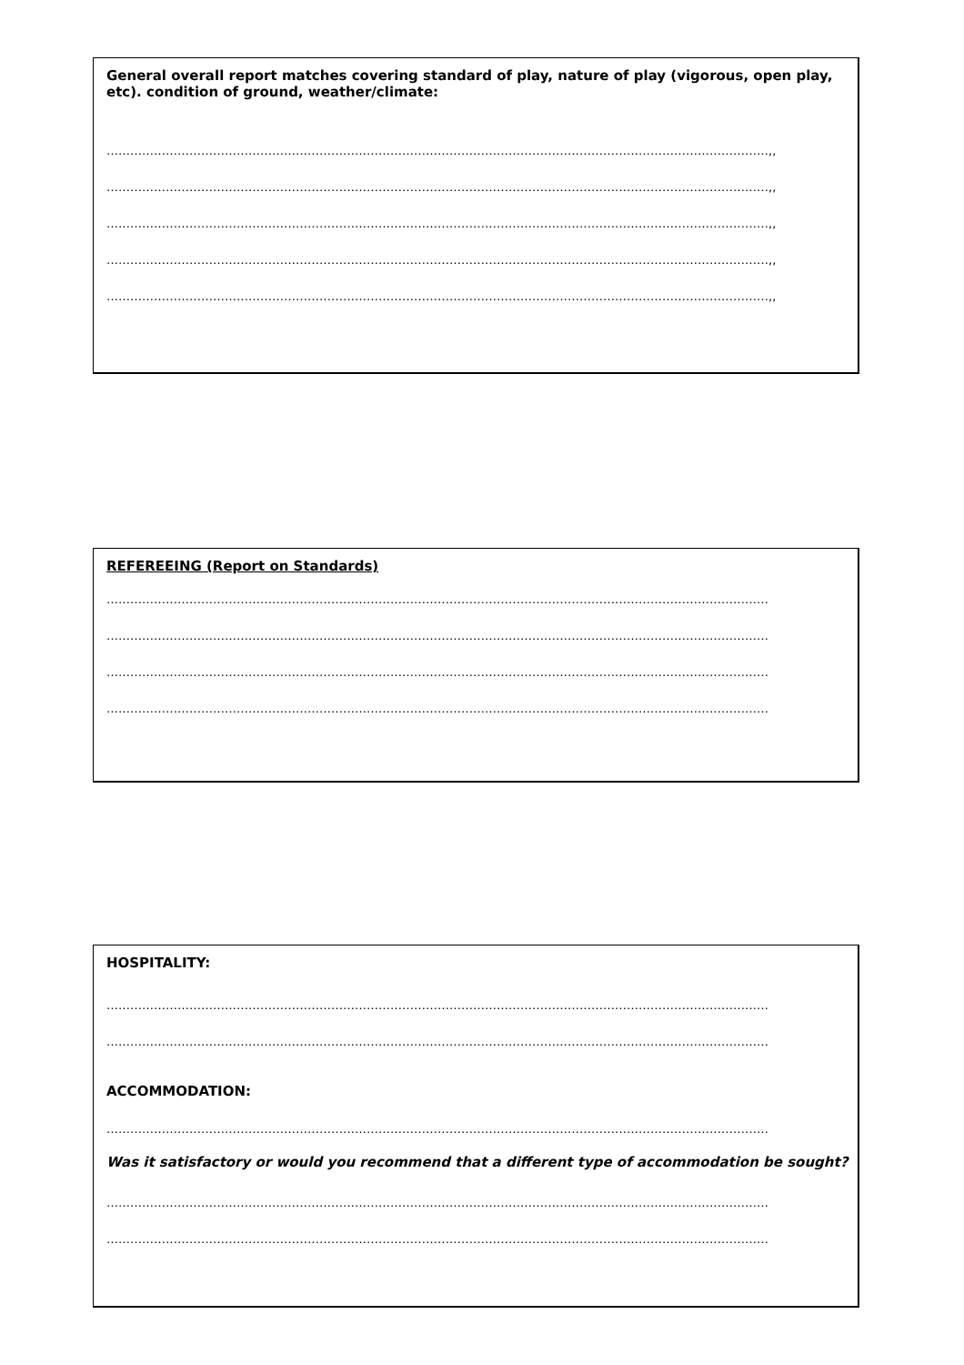General overall report matches covering standard of play, nature of play (vigorous, open play, etc). condition of ground, weather/climate:
……………………………………………………………………………………………………………………………………………………,,
……………………………………………………………………………………………………………………………………………………,,
……………………………………………………………………………………………………………………………………………………,,
……………………………………………………………………………………………………………………………………………………,,
……………………………………………………………………………………………………………………………………………………,,
REFEREEING (Report on Standards)
……………………………………………………………………………………………………………………………………………………
……………………………………………………………………………………………………………………………………………………
……………………………………………………………………………………………………………………………………………………
……………………………………………………………………………………………………………………………………………………
HOSPITALITY:
……………………………………………………………………………………………………………………………………………………
……………………………………………………………………………………………………………………………………………………
ACCOMMODATION:
……………………………………………………………………………………………………………………………………………………
Was it satisfactory or would you recommend that a different type of accommodation be sought?
……………………………………………………………………………………………………………………………………………………
……………………………………………………………………………………………………………………………………………………